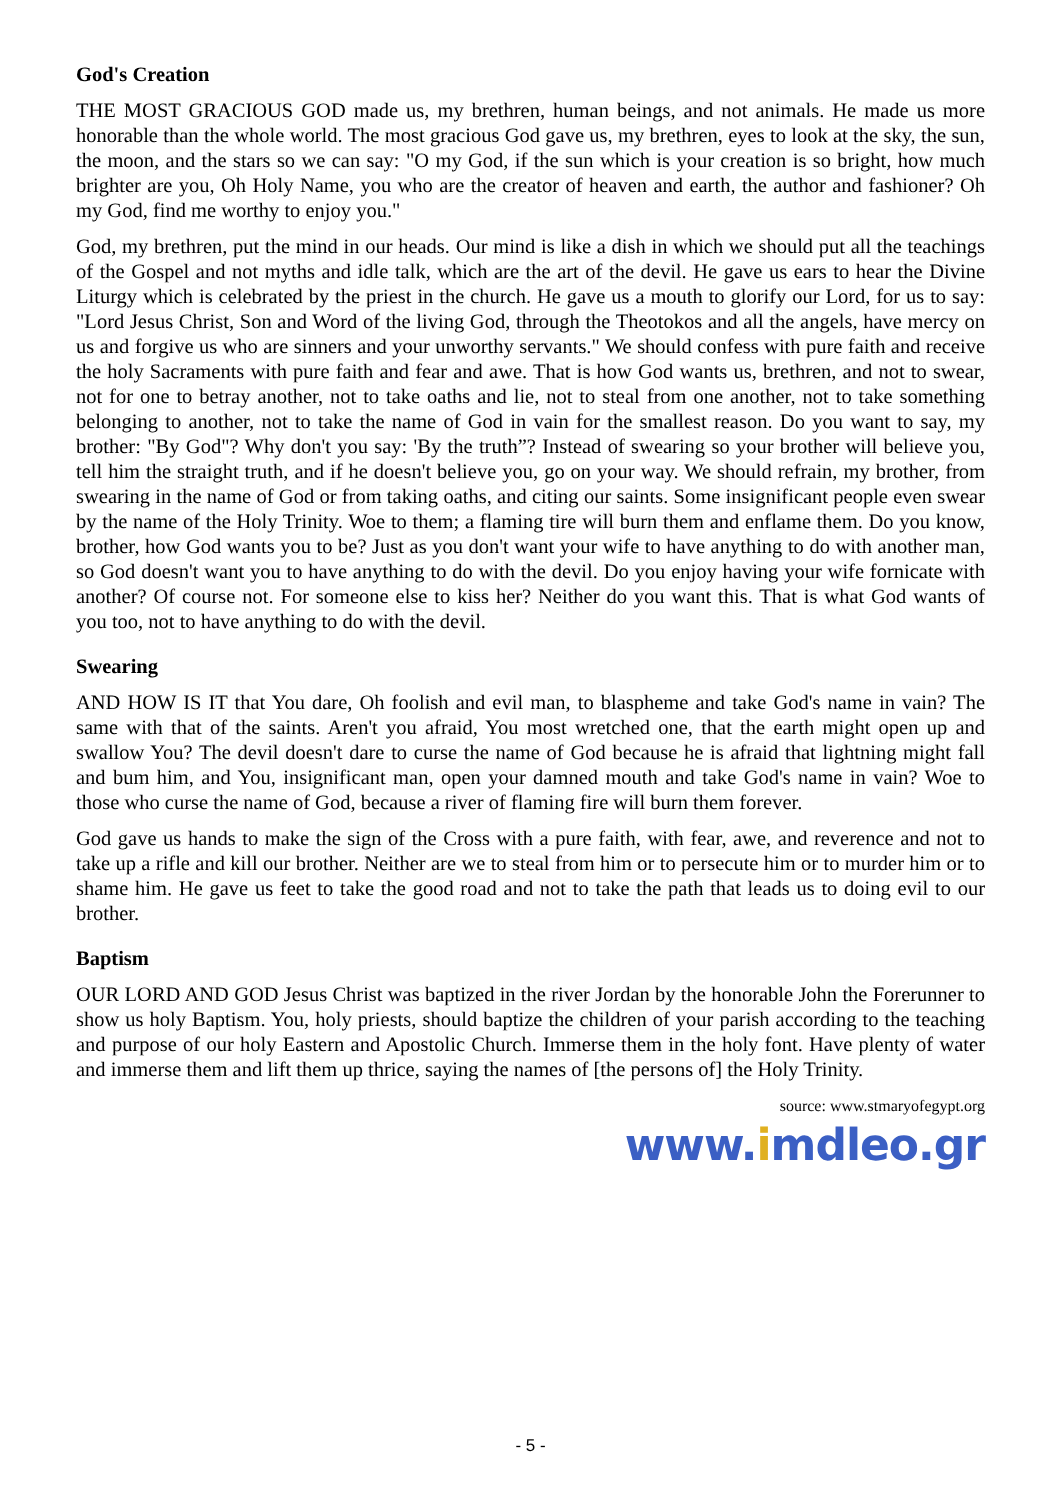God's Creation
THE MOST GRACIOUS GOD made us, my brethren, human beings, and not animals. He made us more honorable than the whole world. The most gracious God gave us, my brethren, eyes to look at the sky, the sun, the moon, and the stars so we can say: "O my God, if the sun which is your creation is so bright, how much brighter are you, Oh Holy Name, you who are the creator of heaven and earth, the author and fashioner? Oh my God, find me worthy to enjoy you."
God, my brethren, put the mind in our heads. Our mind is like a dish in which we should put all the teachings of the Gospel and not myths and idle talk, which are the art of the devil. He gave us ears to hear the Divine Liturgy which is celebrated by the priest in the church. He gave us a mouth to glorify our Lord, for us to say: "Lord Jesus Christ, Son and Word of the living God, through the Theotokos and all the angels, have mercy on us and forgive us who are sinners and your unworthy servants." We should confess with pure faith and receive the holy Sacraments with pure faith and fear and awe. That is how God wants us, brethren, and not to swear, not for one to betray another, not to take oaths and lie, not to steal from one another, not to take something belonging to another, not to take the name of God in vain for the smallest reason. Do you want to say, my brother: "By God"? Why don't you say: 'By the truth”? Instead of swearing so your brother will believe you, tell him the straight truth, and if he doesn't believe you, go on your way. We should refrain, my brother, from swearing in the name of God or from taking oaths, and citing our saints. Some insignificant people even swear by the name of the Holy Trinity. Woe to them; a flaming tire will burn them and enflame them. Do you know, brother, how God wants you to be? Just as you don't want your wife to have anything to do with another man, so God doesn't want you to have anything to do with the devil. Do you enjoy having your wife fornicate with another? Of course not. For someone else to kiss her? Neither do you want this. That is what God wants of you too, not to have anything to do with the devil.
Swearing
AND HOW IS IT that You dare, Oh foolish and evil man, to blaspheme and take God's name in vain? The same with that of the saints. Aren't you afraid, You most wretched one, that the earth might open up and swallow You? The devil doesn't dare to curse the name of God because he is afraid that lightning might fall and bum him, and You, insignificant man, open your damned mouth and take God's name in vain? Woe to those who curse the name of God, because a river of flaming fire will burn them forever.
God gave us hands to make the sign of the Cross with a pure faith, with fear, awe, and reverence and not to take up a rifle and kill our brother. Neither are we to steal from him or to persecute him or to murder him or to shame him. He gave us feet to take the good road and not to take the path that leads us to doing evil to our brother.
Baptism
OUR LORD AND GOD Jesus Christ was baptized in the river Jordan by the honorable John the Forerunner to show us holy Baptism. You, holy priests, should baptize the children of your parish according to the teaching and purpose of our holy Eastern and Apostolic Church. Immerse them in the holy font. Have plenty of water and immerse them and lift them up thrice, saying the names of [the persons of] the Holy Trinity.
source: www.stmaryofegypt.org
www.imdleo.gr
- 5 -